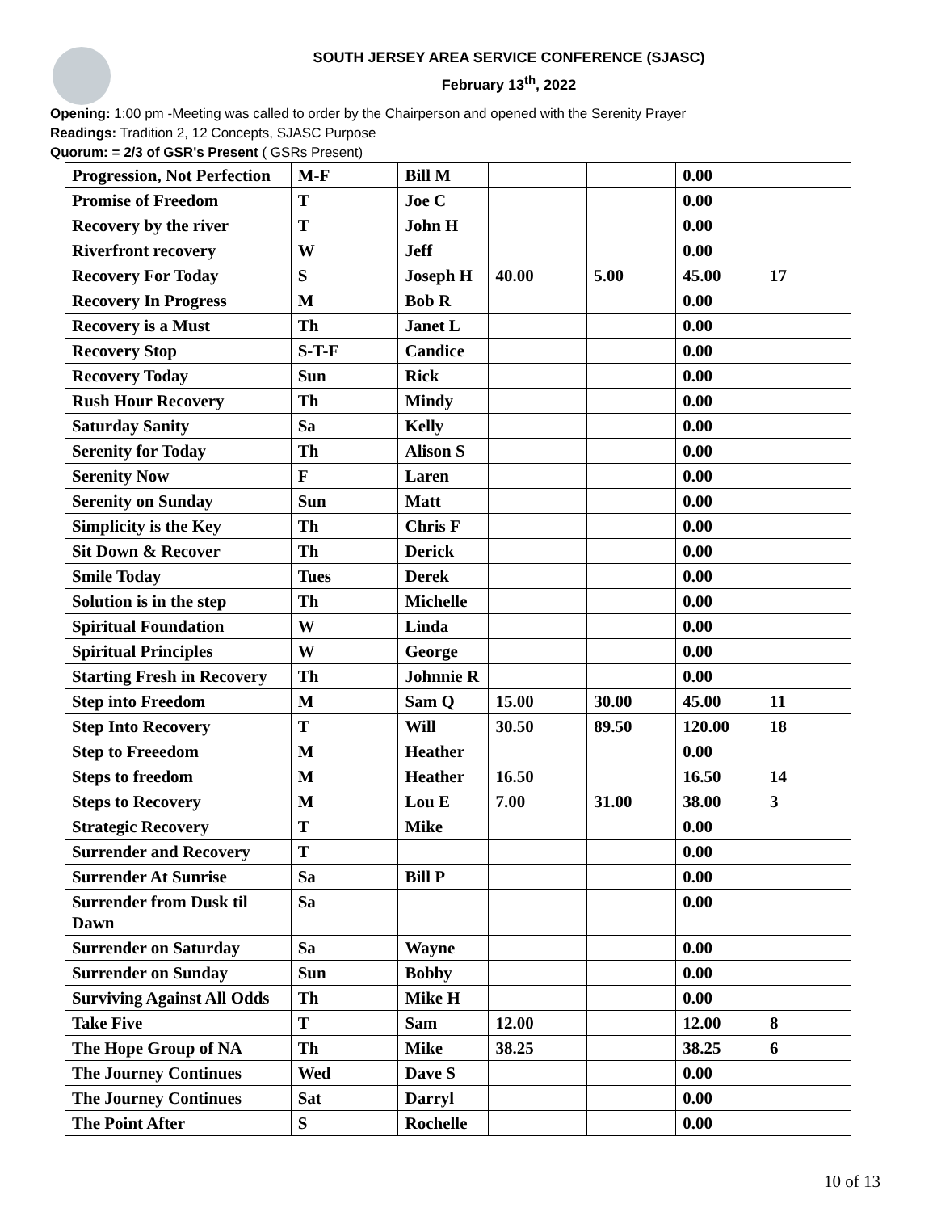SOUTH JERSEY AREA SERVICE CONFERENCE (SJASC)
February 13<sup>th</sup>, 2022
Opening: 1:00 pm -Meeting was called to order by the Chairperson and opened with the Serenity Prayer
Readings: Tradition 2, 12 Concepts, SJASC Purpose
Quorum: = 2/3 of GSR's Present ( GSRs Present)
| Progression, Not Perfection | M-F | Bill M | | | 0.00 | |
| Promise of Freedom | T | Joe C | | | 0.00 | |
| Recovery by the river | T | John H | | | 0.00 | |
| Riverfront recovery | W | Jeff | | | 0.00 | |
| Recovery For Today | S | Joseph H | 40.00 | 5.00 | 45.00 | 17 |
| Recovery In Progress | M | Bob R | | | 0.00 | |
| Recovery is a Must | Th | Janet L | | | 0.00 | |
| Recovery Stop | S-T-F | Candice | | | 0.00 | |
| Recovery Today | Sun | Rick | | | 0.00 | |
| Rush Hour Recovery | Th | Mindy | | | 0.00 | |
| Saturday Sanity | Sa | Kelly | | | 0.00 | |
| Serenity for Today | Th | Alison S | | | 0.00 | |
| Serenity Now | F | Laren | | | 0.00 | |
| Serenity on Sunday | Sun | Matt | | | 0.00 | |
| Simplicity is the Key | Th | Chris F | | | 0.00 | |
| Sit Down & Recover | Th | Derick | | | 0.00 | |
| Smile Today | Tues | Derek | | | 0.00 | |
| Solution is in the step | Th | Michelle | | | 0.00 | |
| Spiritual Foundation | W | Linda | | | 0.00 | |
| Spiritual Principles | W | George | | | 0.00 | |
| Starting Fresh in Recovery | Th | Johnnie R | | | 0.00 | |
| Step into Freedom | M | Sam Q | 15.00 | 30.00 | 45.00 | 11 |
| Step Into Recovery | T | Will | 30.50 | 89.50 | 120.00 | 18 |
| Step to Freeedom | M | Heather | | | 0.00 | |
| Steps to freedom | M | Heather | 16.50 | | 16.50 | 14 |
| Steps to Recovery | M | Lou E | 7.00 | 31.00 | 38.00 | 3 |
| Strategic Recovery | T | Mike | | | 0.00 | |
| Surrender and Recovery | T | | | | 0.00 | |
| Surrender At Sunrise | Sa | Bill P | | | 0.00 | |
| Surrender from Dusk til Dawn | Sa | | | | 0.00 | |
| Surrender on Saturday | Sa | Wayne | | | 0.00 | |
| Surrender on Sunday | Sun | Bobby | | | 0.00 | |
| Surviving Against All Odds | Th | Mike H | | | 0.00 | |
| Take Five | T | Sam | 12.00 | | 12.00 | 8 |
| The Hope Group of NA | Th | Mike | 38.25 | | 38.25 | 6 |
| The Journey Continues | Wed | Dave S | | | 0.00 | |
| The Journey Continues | Sat | Darryl | | | 0.00 | |
| The Point After | S | Rochelle | | | 0.00 | |
10 of 13